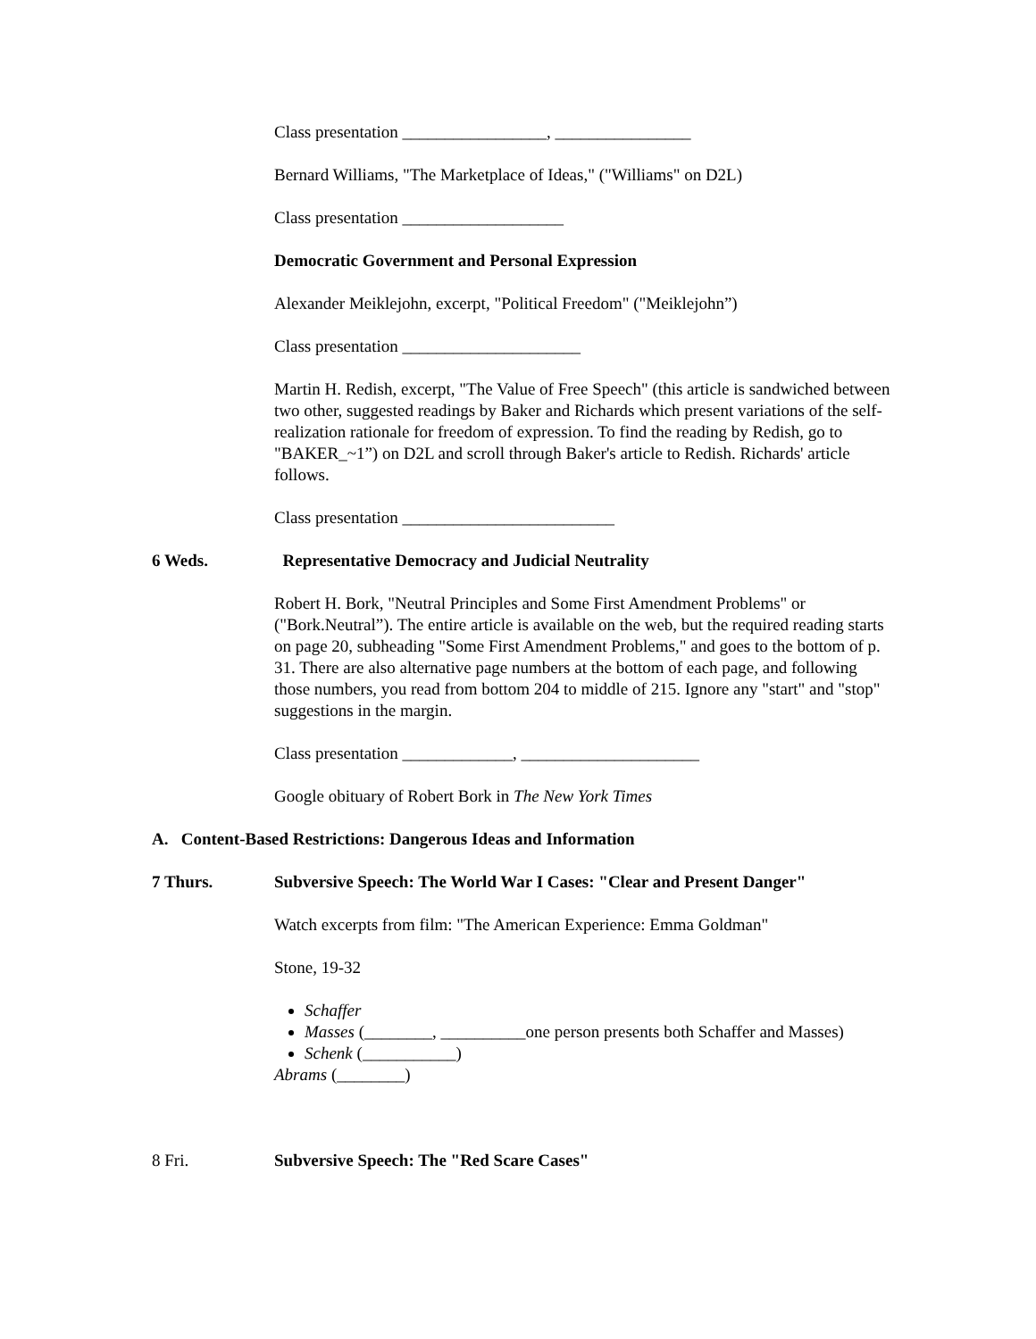Class presentation _________________, ________________
Bernard Williams, "The Marketplace of Ideas," ("Williams" on D2L)
Class presentation ___________________
Democratic Government and Personal Expression
Alexander Meiklejohn, excerpt, "Political Freedom" ("Meiklejohn”)
Class presentation _____________________
Martin H. Redish, excerpt, "The Value of Free Speech" (this article is sandwiched between two other, suggested readings by Baker and Richards which present variations of the self-realization rationale for freedom of expression. To find the reading by Redish, go to "BAKER_~1”) on D2L and scroll through Baker's article to Redish. Richards' article follows.
Class presentation _________________________
6 Weds. Representative Democracy and Judicial Neutrality
Robert H. Bork, "Neutral Principles and Some First Amendment Problems" or ("Bork.Neutral”). The entire article is available on the web, but the required reading starts on page 20, subheading "Some First Amendment Problems," and goes to the bottom of p. 31. There are also alternative page numbers at the bottom of each page, and following those numbers, you read from bottom 204 to middle of 215. Ignore any "start" and "stop" suggestions in the margin.
Class presentation _____________, _____________________
Google obituary of Robert Bork in The New York Times
A. Content-Based Restrictions: Dangerous Ideas and Information
7 Thurs. Subversive Speech: The World War I Cases: "Clear and Present Danger"
Watch excerpts from film: "The American Experience: Emma Goldman"
Stone, 19-32
Schaffer
Masses (________, __________one person presents both Schaffer and Masses)
Schenk (___________)
Abrams (________)
8 Fri. Subversive Speech: The "Red Scare Cases"